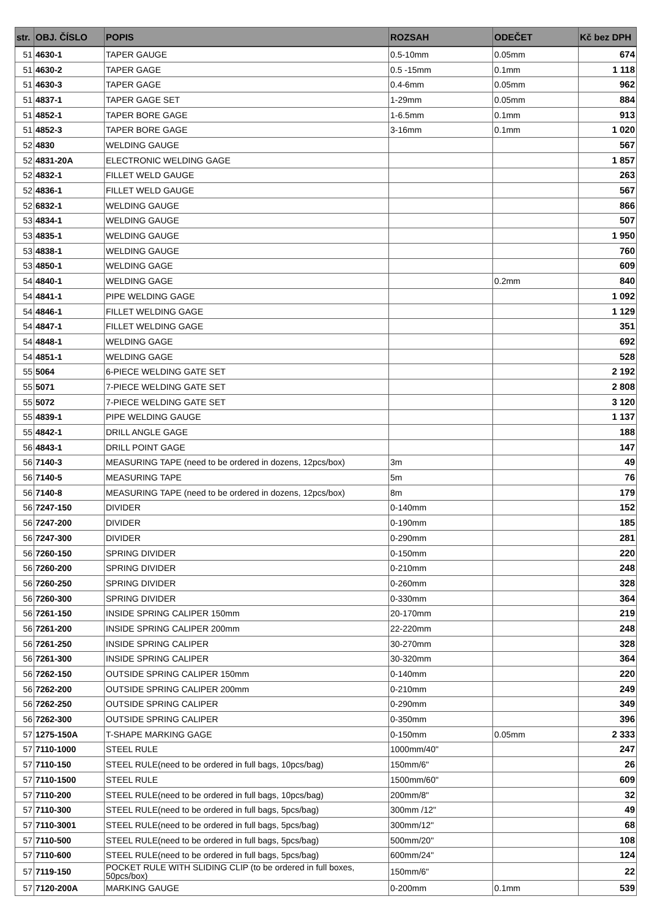| str. | OBJ. ČÍSLO | POPIS | ROZSAH | ODEČET | Kč bez DPH |
| --- | --- | --- | --- | --- | --- |
| 51 | 4630-1 | TAPER GAUGE | 0.5-10mm | 0.05mm | 674 |
| 51 | 4630-2 | TAPER GAGE | 0.5 -15mm | 0.1mm | 1 118 |
| 51 | 4630-3 | TAPER GAGE | 0.4-6mm | 0.05mm | 962 |
| 51 | 4837-1 | TAPER GAGE SET | 1-29mm | 0.05mm | 884 |
| 51 | 4852-1 | TAPER BORE GAGE | 1-6.5mm | 0.1mm | 913 |
| 51 | 4852-3 | TAPER BORE GAGE | 3-16mm | 0.1mm | 1 020 |
| 52 | 4830 | WELDING GAUGE | | | 567 |
| 52 | 4831-20A | ELECTRONIC WELDING GAGE | | | 1 857 |
| 52 | 4832-1 | FILLET WELD GAUGE | | | 263 |
| 52 | 4836-1 | FILLET WELD GAUGE | | | 567 |
| 52 | 6832-1 | WELDING GAUGE | | | 866 |
| 53 | 4834-1 | WELDING GAUGE | | | 507 |
| 53 | 4835-1 | WELDING GAUGE | | | 1 950 |
| 53 | 4838-1 | WELDING GAUGE | | | 760 |
| 53 | 4850-1 | WELDING GAGE | | | 609 |
| 54 | 4840-1 | WELDING GAGE | | 0.2mm | 840 |
| 54 | 4841-1 | PIPE WELDING GAGE | | | 1 092 |
| 54 | 4846-1 | FILLET WELDING GAGE | | | 1 129 |
| 54 | 4847-1 | FILLET WELDING GAGE | | | 351 |
| 54 | 4848-1 | WELDING GAGE | | | 692 |
| 54 | 4851-1 | WELDING GAGE | | | 528 |
| 55 | 5064 | 6-PIECE WELDING GATE SET | | | 2 192 |
| 55 | 5071 | 7-PIECE WELDING GATE SET | | | 2 808 |
| 55 | 5072 | 7-PIECE WELDING GATE SET | | | 3 120 |
| 55 | 4839-1 | PIPE WELDING GAUGE | | | 1 137 |
| 55 | 4842-1 | DRILL ANGLE GAGE | | | 188 |
| 56 | 4843-1 | DRILL POINT GAGE | | | 147 |
| 56 | 7140-3 | MEASURING TAPE (need to be ordered in dozens, 12pcs/box) | 3m | | 49 |
| 56 | 7140-5 | MEASURING TAPE | 5m | | 76 |
| 56 | 7140-8 | MEASURING TAPE (need to be ordered in dozens, 12pcs/box) | 8m | | 179 |
| 56 | 7247-150 | DIVIDER | 0-140mm | | 152 |
| 56 | 7247-200 | DIVIDER | 0-190mm | | 185 |
| 56 | 7247-300 | DIVIDER | 0-290mm | | 281 |
| 56 | 7260-150 | SPRING DIVIDER | 0-150mm | | 220 |
| 56 | 7260-200 | SPRING DIVIDER | 0-210mm | | 248 |
| 56 | 7260-250 | SPRING DIVIDER | 0-260mm | | 328 |
| 56 | 7260-300 | SPRING DIVIDER | 0-330mm | | 364 |
| 56 | 7261-150 | INSIDE SPRING CALIPER 150mm | 20-170mm | | 219 |
| 56 | 7261-200 | INSIDE SPRING CALIPER 200mm | 22-220mm | | 248 |
| 56 | 7261-250 | INSIDE SPRING CALIPER | 30-270mm | | 328 |
| 56 | 7261-300 | INSIDE SPRING CALIPER | 30-320mm | | 364 |
| 56 | 7262-150 | OUTSIDE SPRING CALIPER 150mm | 0-140mm | | 220 |
| 56 | 7262-200 | OUTSIDE SPRING CALIPER 200mm | 0-210mm | | 249 |
| 56 | 7262-250 | OUTSIDE SPRING CALIPER | 0-290mm | | 349 |
| 56 | 7262-300 | OUTSIDE SPRING CALIPER | 0-350mm | | 396 |
| 57 | 1275-150A | T-SHAPE MARKING GAGE | 0-150mm | 0.05mm | 2 333 |
| 57 | 7110-1000 | STEEL RULE | 1000mm/40" | | 247 |
| 57 | 7110-150 | STEEL RULE(need to be ordered in full bags, 10pcs/bag) | 150mm/6" | | 26 |
| 57 | 7110-1500 | STEEL RULE | 1500mm/60" | | 609 |
| 57 | 7110-200 | STEEL RULE(need to be ordered in full bags, 10pcs/bag) | 200mm/8" | | 32 |
| 57 | 7110-300 | STEEL RULE(need to be ordered in full bags, 5pcs/bag) | 300mm /12" | | 49 |
| 57 | 7110-3001 | STEEL RULE(need to be ordered in full bags, 5pcs/bag) | 300mm/12" | | 68 |
| 57 | 7110-500 | STEEL RULE(need to be ordered in full bags, 5pcs/bag) | 500mm/20" | | 108 |
| 57 | 7110-600 | STEEL RULE(need to be ordered in full bags, 5pcs/bag) | 600mm/24" | | 124 |
| 57 | 7119-150 | POCKET RULE WITH SLIDING CLIP (to be ordered in full boxes, 50pcs/box) | 150mm/6" | | 22 |
| 57 | 7120-200A | MARKING GAUGE | 0-200mm | 0.1mm | 539 |